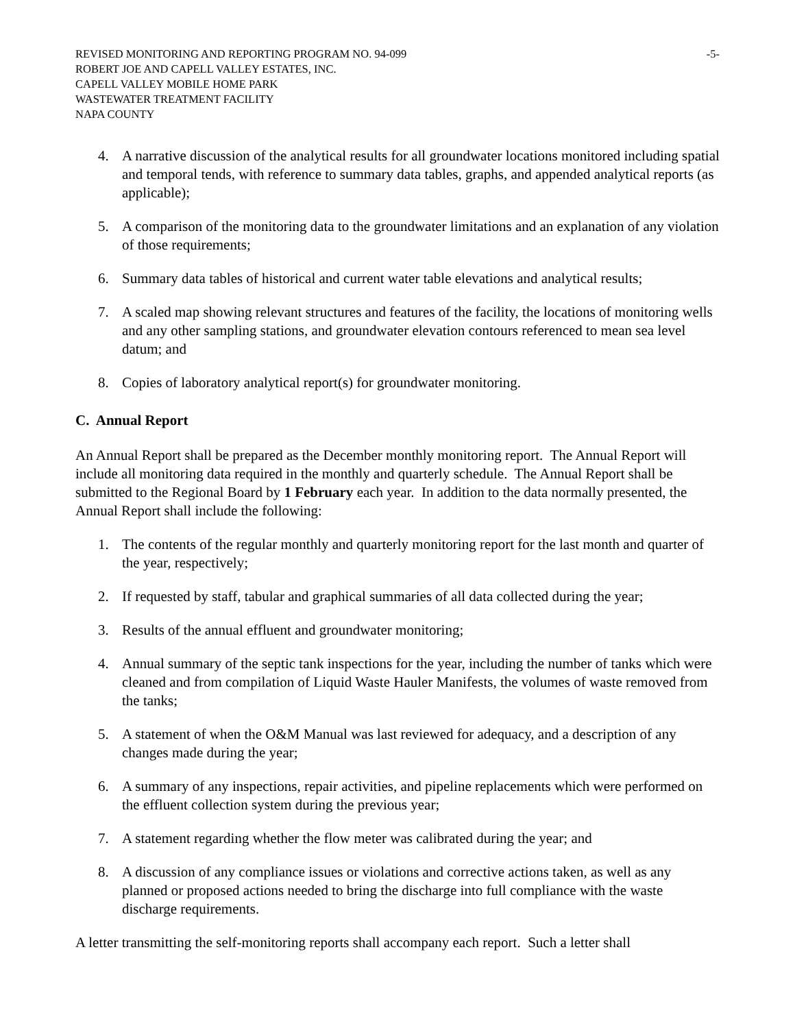REVISED MONITORING AND REPORTING PROGRAM NO. 94-099 -5-
ROBERT JOE AND CAPELL VALLEY ESTATES, INC.
CAPELL VALLEY MOBILE HOME PARK
WASTEWATER TREATMENT FACILITY
NAPA COUNTY
4. A narrative discussion of the analytical results for all groundwater locations monitored including spatial and temporal tends, with reference to summary data tables, graphs, and appended analytical reports (as applicable);
5. A comparison of the monitoring data to the groundwater limitations and an explanation of any violation of those requirements;
6. Summary data tables of historical and current water table elevations and analytical results;
7. A scaled map showing relevant structures and features of the facility, the locations of monitoring wells and any other sampling stations, and groundwater elevation contours referenced to mean sea level datum; and
8. Copies of laboratory analytical report(s) for groundwater monitoring.
C. Annual Report
An Annual Report shall be prepared as the December monthly monitoring report. The Annual Report will include all monitoring data required in the monthly and quarterly schedule. The Annual Report shall be submitted to the Regional Board by 1 February each year. In addition to the data normally presented, the Annual Report shall include the following:
1. The contents of the regular monthly and quarterly monitoring report for the last month and quarter of the year, respectively;
2. If requested by staff, tabular and graphical summaries of all data collected during the year;
3. Results of the annual effluent and groundwater monitoring;
4. Annual summary of the septic tank inspections for the year, including the number of tanks which were cleaned and from compilation of Liquid Waste Hauler Manifests, the volumes of waste removed from the tanks;
5. A statement of when the O&M Manual was last reviewed for adequacy, and a description of any changes made during the year;
6. A summary of any inspections, repair activities, and pipeline replacements which were performed on the effluent collection system during the previous year;
7. A statement regarding whether the flow meter was calibrated during the year; and
8. A discussion of any compliance issues or violations and corrective actions taken, as well as any planned or proposed actions needed to bring the discharge into full compliance with the waste discharge requirements.
A letter transmitting the self-monitoring reports shall accompany each report. Such a letter shall